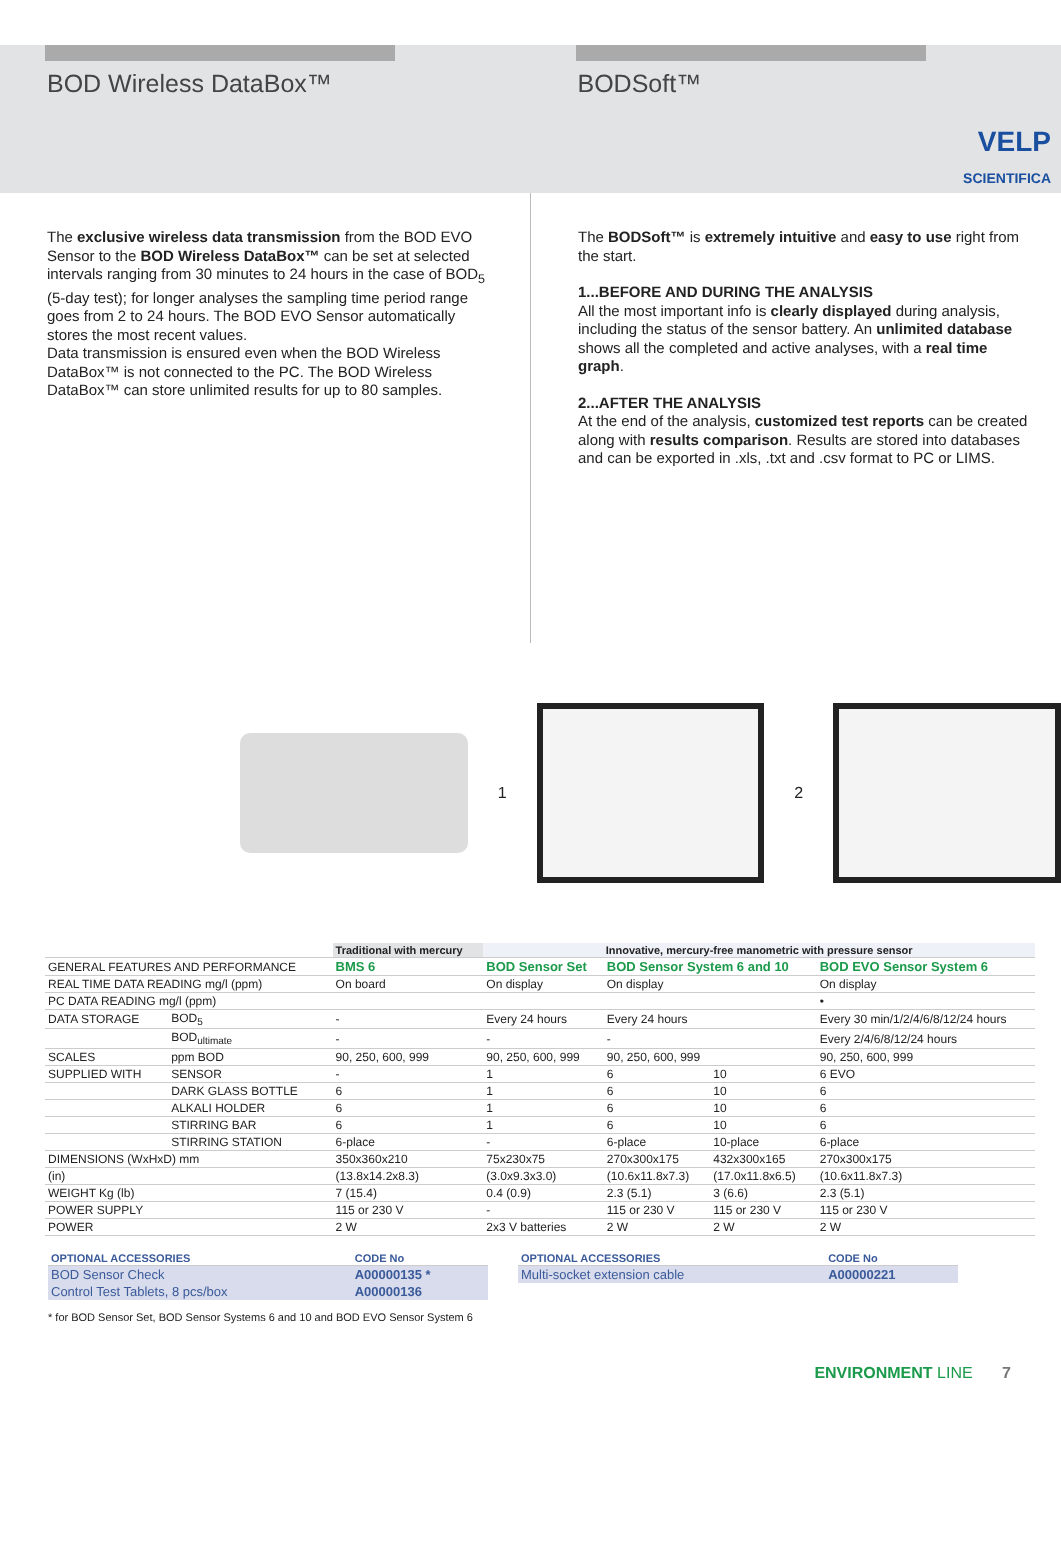BOD Wireless DataBox™ BODSoft™
VELP
SCIENTIFICA
The exclusive wireless data transmission from the BOD EVO Sensor to the BOD Wireless DataBox™ can be set at selected intervals ranging from 30 minutes to 24 hours in the case of BOD<sub>5</sub> (5-day test); for longer analyses the sampling time period range goes from 2 to 24 hours. The BOD EVO Sensor automatically stores the most recent values.
Data transmission is ensured even when the BOD Wireless DataBox™ is not connected to the PC. The BOD Wireless DataBox™ can store unlimited results for up to 80 samples.
The BODSoft™ is extremely intuitive and easy to use right from the start.
1...BEFORE AND DURING THE ANALYSIS
All the most important info is clearly displayed during analysis, including the status of the sensor battery. An unlimited database shows all the completed and active analyses, with a real time graph.
2...AFTER THE ANALYSIS
At the end of the analysis, customized test reports can be created along with results comparison. Results are stored into databases and can be exported in .xls, .txt and .csv format to PC or LIMS.
1 2
| | | Traditional with mercury | Innovative, mercury-free manometric with pressure sensor | | | |
| --- | --- | --- | --- | --- | --- | --- |
| GENERAL FEATURES AND PERFORMANCE | | BMS 6 | BOD Sensor Set | BOD Sensor System 6 and 10 | | BOD EVO Sensor System 6 |
| REAL TIME DATA READING mg/l (ppm) | | On board | On display | On display | | On display |
| PC DATA READING mg/l (ppm) | | | | | | • |
| DATA STORAGE | BOD<sub>5</sub> | - | Every 24 hours | Every 24 hours | | Every 30 min/1/2/4/6/8/12/24 hours |
| | BOD<sub>ultimate</sub> | - | - | - | | Every 2/4/6/8/12/24 hours |
| SCALES | ppm BOD | 90, 250, 600, 999 | 90, 250, 600, 999 | 90, 250, 600, 999 | | 90, 250, 600, 999 |
| SUPPLIED WITH | SENSOR | - | 1 | 6 | 10 | 6 EVO |
| | DARK GLASS BOTTLE | 6 | 1 | 6 | 10 | 6 |
| | ALKALI HOLDER | 6 | 1 | 6 | 10 | 6 |
| | STIRRING BAR | 6 | 1 | 6 | 10 | 6 |
| | STIRRING STATION | 6-place | - | 6-place | 10-place | 6-place |
| DIMENSIONS (WxHxD) mm | | 350x360x210 | 75x230x75 | 270x300x175 | 432x300x165 | 270x300x175 |
| (in) | | (13.8x14.2x8.3) | (3.0x9.3x3.0) | (10.6x11.8x7.3) | (17.0x11.8x6.5) | (10.6x11.8x7.3) |
| WEIGHT Kg (lb) | | 7 (15.4) | 0.4 (0.9) | 2.3 (5.1) | 3 (6.6) | 2.3 (5.1) |
| POWER SUPPLY | | 115 or 230 V | - | 115 or 230 V | 115 or 230 V | 115 or 230 V |
| POWER | | 2 W | 2x3 V batteries | 2 W | 2 W | 2 W |
| OPTIONAL ACCESSORIES | CODE No |
| --- | --- |
| BOD Sensor Check | A00000135 * |
| Control Test Tablets, 8 pcs/box | A00000136 |
* for BOD Sensor Set, BOD Sensor Systems 6 and 10 and BOD EVO Sensor System 6
| OPTIONAL ACCESSORIES | CODE No |
| --- | --- |
| Multi-socket extension cable | A00000221 |
ENVIRONMENT LINE 7